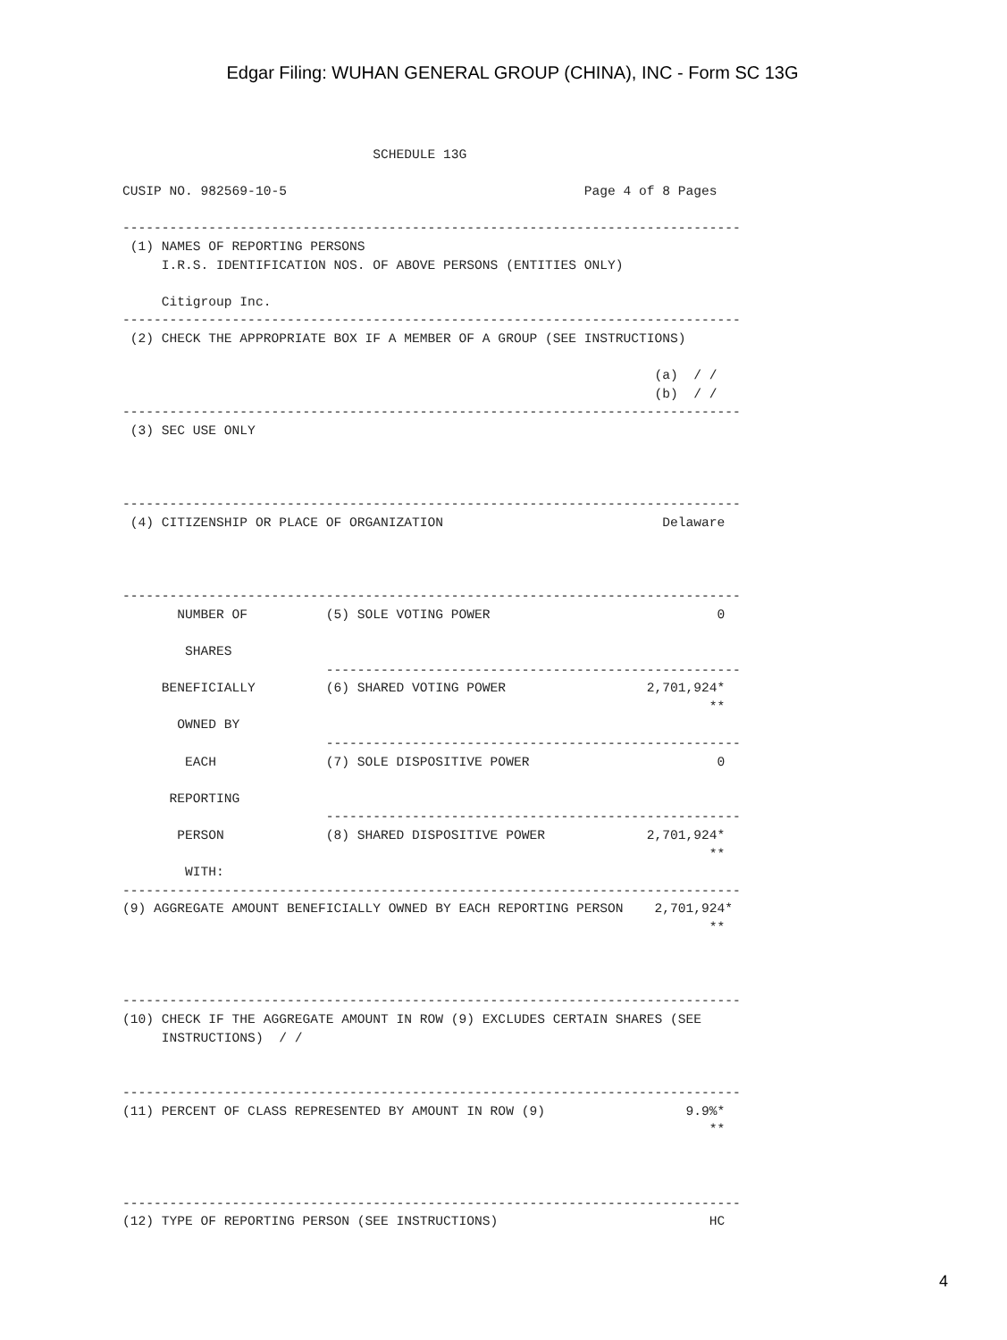Edgar Filing: WUHAN GENERAL GROUP (CHINA), INC - Form SC 13G
                                SCHEDULE 13G

CUSIP NO. 982569-10-5                                      Page 4 of 8 Pages

-------------------------------------------------------------------------------
 (1) NAMES OF REPORTING PERSONS
     I.R.S. IDENTIFICATION NOS. OF ABOVE PERSONS (ENTITIES ONLY)

     Citigroup Inc.
-------------------------------------------------------------------------------
 (2) CHECK THE APPROPRIATE BOX IF A MEMBER OF A GROUP (SEE INSTRUCTIONS)

                                                                    (a)  / /
                                                                    (b)  / /
-------------------------------------------------------------------------------
 (3) SEC USE ONLY



-------------------------------------------------------------------------------
 (4) CITIZENSHIP OR PLACE OF ORGANIZATION                            Delaware



-------------------------------------------------------------------------------
       NUMBER OF          (5) SOLE VOTING POWER                             0

        SHARES
                          -----------------------------------------------------
     BENEFICIALLY         (6) SHARED VOTING POWER                  2,701,924*
                                                                           **
       OWNED BY
                          -----------------------------------------------------
        EACH              (7) SOLE DISPOSITIVE POWER                        0

      REPORTING
                          -----------------------------------------------------
       PERSON             (8) SHARED DISPOSITIVE POWER             2,701,924*
                                                                           **
        WITH:
-------------------------------------------------------------------------------
(9) AGGREGATE AMOUNT BENEFICIALLY OWNED BY EACH REPORTING PERSON    2,701,924*
                                                                           **



-------------------------------------------------------------------------------
(10) CHECK IF THE AGGREGATE AMOUNT IN ROW (9) EXCLUDES CERTAIN SHARES (SEE
     INSTRUCTIONS)  / /


-------------------------------------------------------------------------------
(11) PERCENT OF CLASS REPRESENTED BY AMOUNT IN ROW (9)                  9.9%*
                                                                           **



-------------------------------------------------------------------------------
(12) TYPE OF REPORTING PERSON (SEE INSTRUCTIONS)                           HC
4